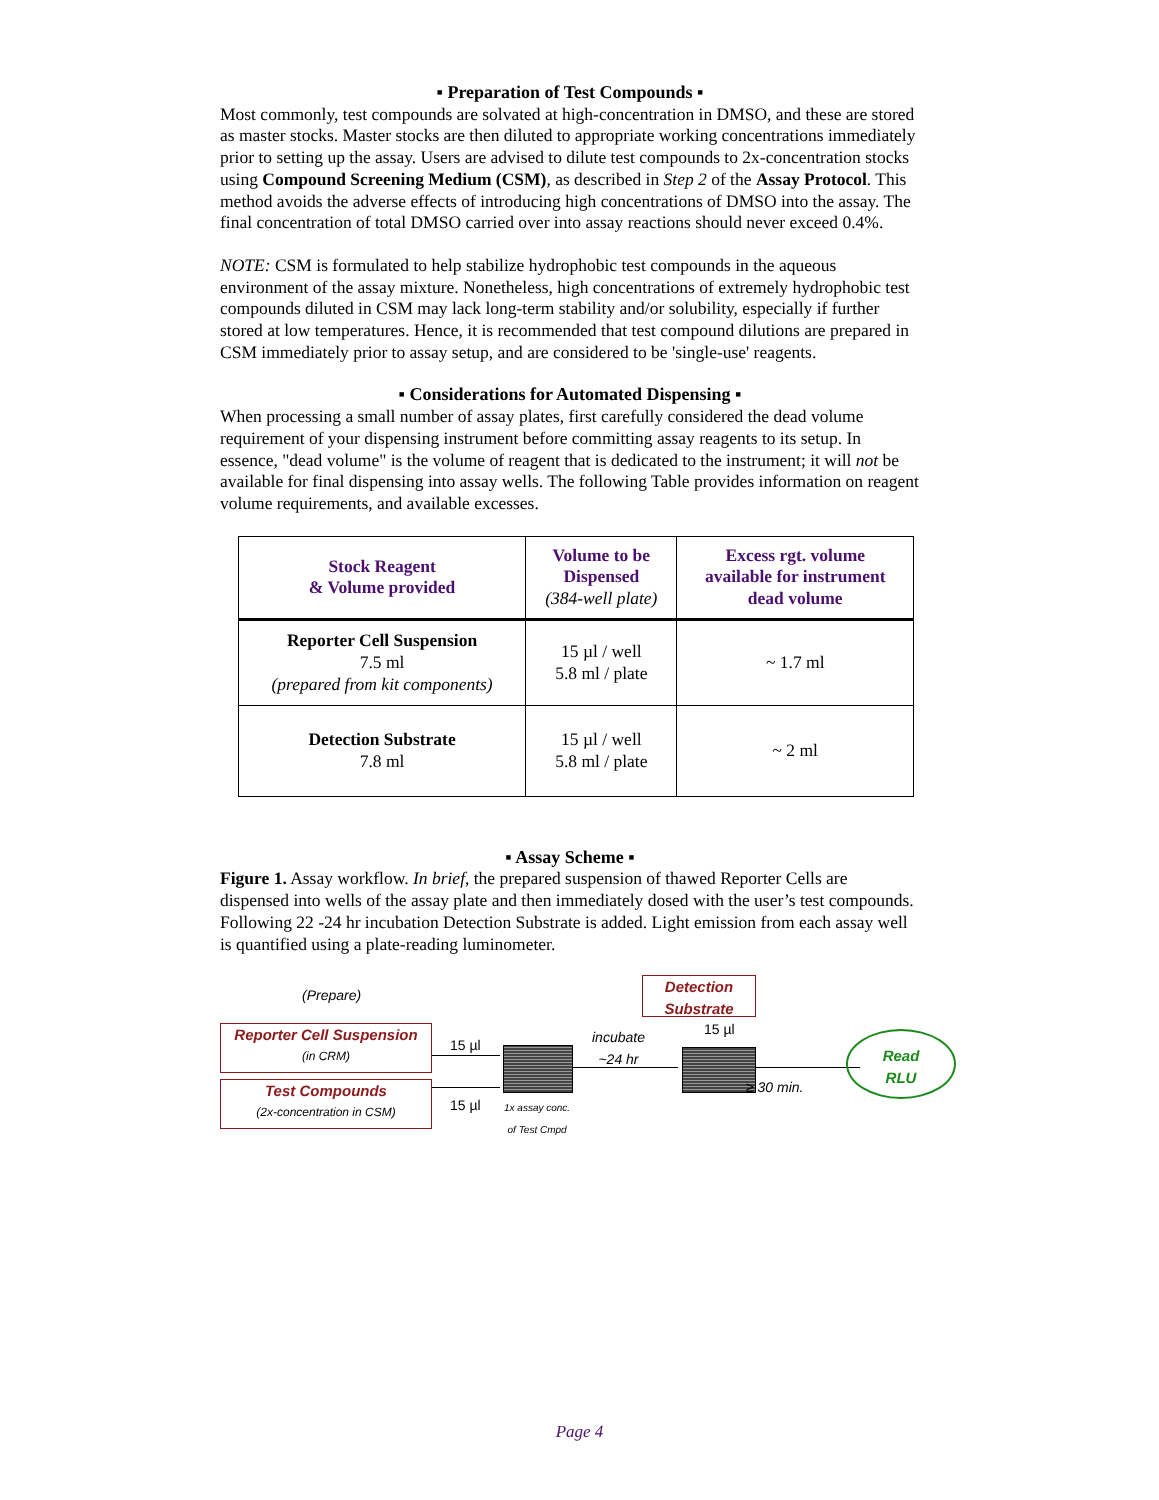▪ Preparation of Test Compounds ▪
Most commonly, test compounds are solvated at high-concentration in DMSO, and these are stored as master stocks. Master stocks are then diluted to appropriate working concentrations immediately prior to setting up the assay. Users are advised to dilute test compounds to 2x-concentration stocks using Compound Screening Medium (CSM), as described in Step 2 of the Assay Protocol. This method avoids the adverse effects of introducing high concentrations of DMSO into the assay. The final concentration of total DMSO carried over into assay reactions should never exceed 0.4%.
NOTE: CSM is formulated to help stabilize hydrophobic test compounds in the aqueous environment of the assay mixture. Nonetheless, high concentrations of extremely hydrophobic test compounds diluted in CSM may lack long-term stability and/or solubility, especially if further stored at low temperatures. Hence, it is recommended that test compound dilutions are prepared in CSM immediately prior to assay setup, and are considered to be 'single-use' reagents.
▪ Considerations for Automated Dispensing ▪
When processing a small number of assay plates, first carefully considered the dead volume requirement of your dispensing instrument before committing assay reagents to its setup. In essence, "dead volume" is the volume of reagent that is dedicated to the instrument; it will not be available for final dispensing into assay wells. The following Table provides information on reagent volume requirements, and available excesses.
| Stock Reagent & Volume provided | Volume to be Dispensed (384-well plate) | Excess rgt. volume available for instrument dead volume |
| --- | --- | --- |
| Reporter Cell Suspension 7.5 ml (prepared from kit components) | 15 µl / well 5.8 ml / plate | ~ 1.7 ml |
| Detection Substrate 7.8 ml | 15 µl / well 5.8 ml / plate | ~ 2 ml |
▪ Assay Scheme ▪
Figure 1. Assay workflow. In brief, the prepared suspension of thawed Reporter Cells are dispensed into wells of the assay plate and then immediately dosed with the user’s test compounds. Following 22 -24 hr incubation Detection Substrate is added. Light emission from each assay well is quantified using a plate-reading luminometer.
(Prepare)
Reporter Cell Suspension
(in CRM)
Test Compounds
(2x-concentration in CSM)
15 µl
15 µl
1x assay conc.
of Test Cmpd
incubate
~24 hr
Detection
Substrate
15 µl
≥ 30 min.
Read
RLU
Page 4